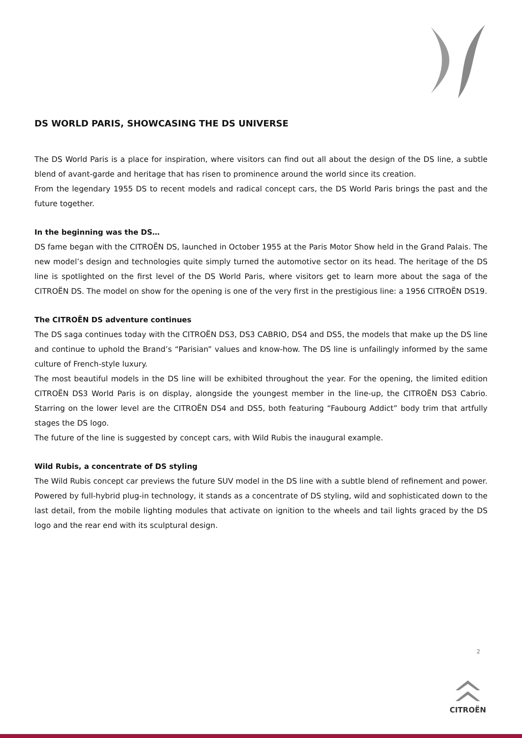DS WORLD PARIS, SHOWCASING THE DS UNIVERSE
The DS World Paris is a place for inspiration, where visitors can find out all about the design of the DS line, a subtle blend of avant-garde and heritage that has risen to prominence around the world since its creation.
From the legendary 1955 DS to recent models and radical concept cars, the DS World Paris brings the past and the future together.
In the beginning was the DS…
DS fame began with the CITROËN DS, launched in October 1955 at the Paris Motor Show held in the Grand Palais. The new model’s design and technologies quite simply turned the automotive sector on its head. The heritage of the DS line is spotlighted on the first level of the DS World Paris, where visitors get to learn more about the saga of the CITROËN DS. The model on show for the opening is one of the very first in the prestigious line: a 1956 CITROËN DS19.
The CITROËN DS adventure continues
The DS saga continues today with the CITROËN DS3, DS3 CABRIO, DS4 and DS5, the models that make up the DS line and continue to uphold the Brand’s “Parisian” values and know-how. The DS line is unfailingly informed by the same culture of French-style luxury.
The most beautiful models in the DS line will be exhibited throughout the year. For the opening, the limited edition CITROËN DS3 World Paris is on display, alongside the youngest member in the line-up, the CITROËN DS3 Cabrio. Starring on the lower level are the CITROËN DS4 and DS5, both featuring “Faubourg Addict” body trim that artfully stages the DS logo.
The future of the line is suggested by concept cars, with Wild Rubis the inaugural example.
Wild Rubis, a concentrate of DS styling
The Wild Rubis concept car previews the future SUV model in the DS line with a subtle blend of refinement and power. Powered by full-hybrid plug-in technology, it stands as a concentrate of DS styling, wild and sophisticated down to the last detail, from the mobile lighting modules that activate on ignition to the wheels and tail lights graced by the DS logo and the rear end with its sculptural design.
2
CITROËN